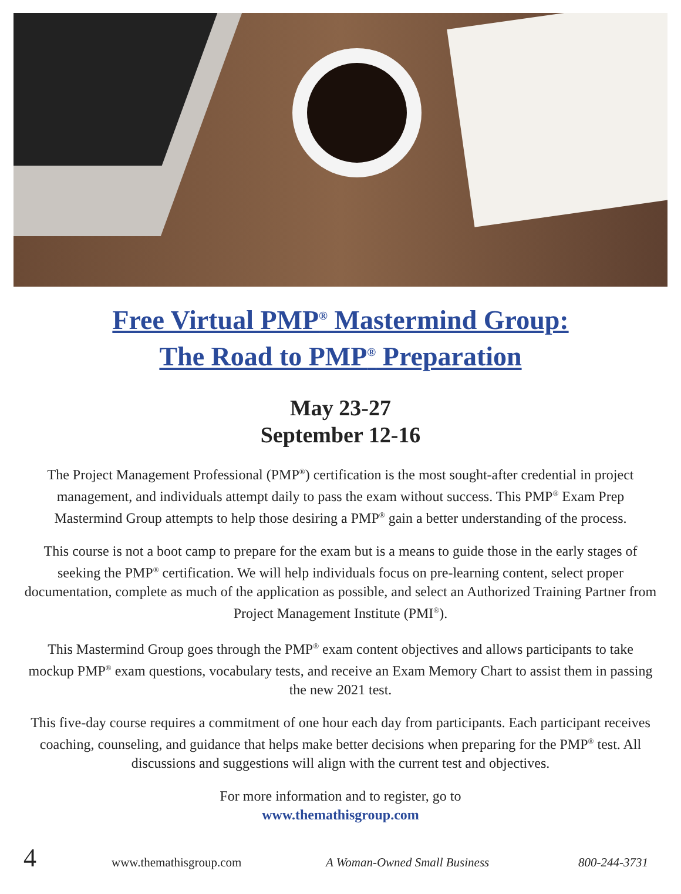Free Virtual PMP<sup>®</sup> Mastermind Group:
The Road to PMP<sup>®</sup> Preparation
May 23-27
September 12-16
The Project Management Professional (PMP<sup>®</sup>) certification is the most sought-after credential in project management, and individuals attempt daily to pass the exam without success. This PMP<sup>®</sup> Exam Prep Mastermind Group attempts to help those desiring a PMP<sup>®</sup> gain a better understanding of the process.
This course is not a boot camp to prepare for the exam but is a means to guide those in the early stages of seeking the PMP<sup>®</sup> certification. We will help individuals focus on pre-learning content, select proper documentation, complete as much of the application as possible, and select an Authorized Training Partner from Project Management Institute (PMI<sup>®</sup>).
This Mastermind Group goes through the PMP<sup>®</sup> exam content objectives and allows participants to take mockup PMP<sup>®</sup> exam questions, vocabulary tests, and receive an Exam Memory Chart to assist them in passing the new 2021 test.
This five-day course requires a commitment of one hour each day from participants. Each participant receives coaching, counseling, and guidance that helps make better decisions when preparing for the PMP<sup>®</sup> test. All discussions and suggestions will align with the current test and objectives.
For more information and to register, go to
www.themathisgroup.com
4 www.themathisgroup.com A Woman-Owned Small Business 800-244-3731